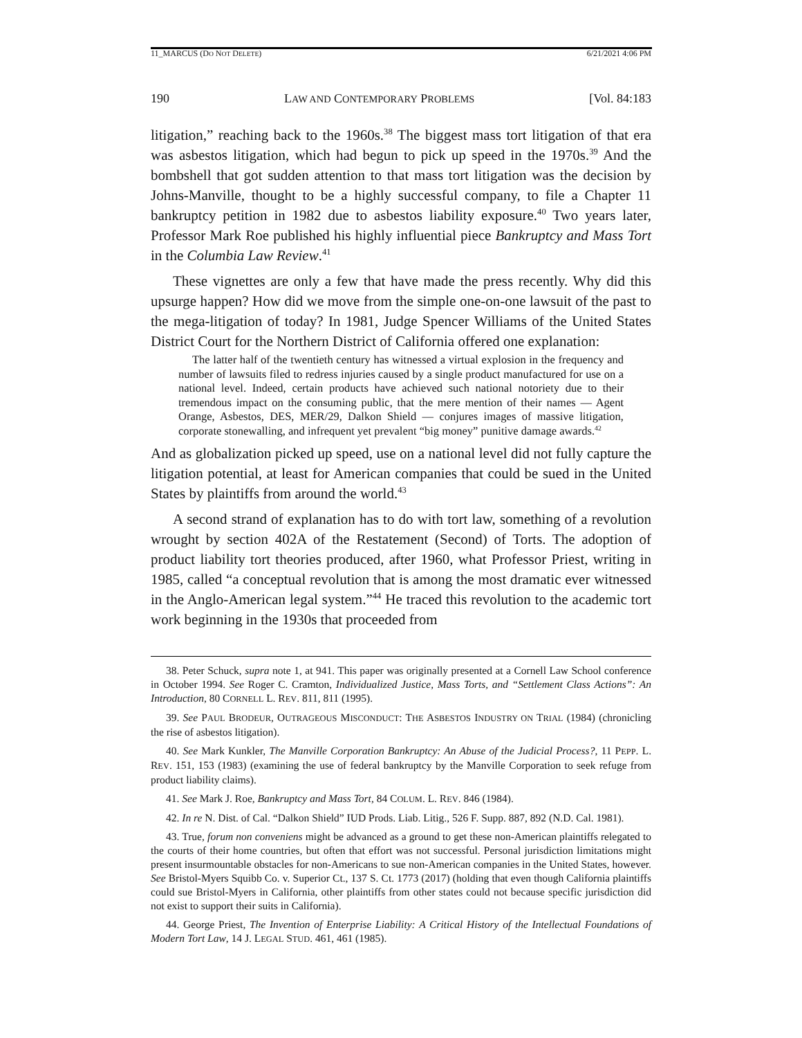11_MARCUS (DO NOT DELETE) 6/21/2021 4:06 PM
190 LAW AND CONTEMPORARY PROBLEMS [Vol. 84:183
litigation,” reaching back to the 1960s.<sup>38</sup> The biggest mass tort litigation of that era was asbestos litigation, which had begun to pick up speed in the 1970s.<sup>39</sup> And the bombshell that got sudden attention to that mass tort litigation was the decision by Johns-Manville, thought to be a highly successful company, to file a Chapter 11 bankruptcy petition in 1982 due to asbestos liability exposure.<sup>40</sup> Two years later, Professor Mark Roe published his highly influential piece Bankruptcy and Mass Tort in the Columbia Law Review.<sup>41</sup>
These vignettes are only a few that have made the press recently. Why did this upsurge happen? How did we move from the simple one-on-one lawsuit of the past to the mega-litigation of today? In 1981, Judge Spencer Williams of the United States District Court for the Northern District of California offered one explanation:
The latter half of the twentieth century has witnessed a virtual explosion in the frequency and number of lawsuits filed to redress injuries caused by a single product manufactured for use on a national level. Indeed, certain products have achieved such national notoriety due to their tremendous impact on the consuming public, that the mere mention of their names — Agent Orange, Asbestos, DES, MER/29, Dalkon Shield — conjures images of massive litigation, corporate stonewalling, and infrequent yet prevalent “big money” punitive damage awards.<sup>42</sup>
And as globalization picked up speed, use on a national level did not fully capture the litigation potential, at least for American companies that could be sued in the United States by plaintiffs from around the world.<sup>43</sup>
A second strand of explanation has to do with tort law, something of a revolution wrought by section 402A of the Restatement (Second) of Torts. The adoption of product liability tort theories produced, after 1960, what Professor Priest, writing in 1985, called “a conceptual revolution that is among the most dramatic ever witnessed in the Anglo-American legal system.”<sup>44</sup> He traced this revolution to the academic tort work beginning in the 1930s that proceeded from
38. Peter Schuck, supra note 1, at 941. This paper was originally presented at a Cornell Law School conference in October 1994. See Roger C. Cramton, Individualized Justice, Mass Torts, and “Settlement Class Actions”: An Introduction, 80 CORNELL L. REV. 811, 811 (1995).
39. See PAUL BRODEUR, OUTRAGEOUS MISCONDUCT: THE ASBESTOS INDUSTRY ON TRIAL (1984) (chronicling the rise of asbestos litigation).
40. See Mark Kunkler, The Manville Corporation Bankruptcy: An Abuse of the Judicial Process?, 11 PEPP. L. REV. 151, 153 (1983) (examining the use of federal bankruptcy by the Manville Corporation to seek refuge from product liability claims).
41. See Mark J. Roe, Bankruptcy and Mass Tort, 84 COLUM. L. REV. 846 (1984).
42. In re N. Dist. of Cal. “Dalkon Shield” IUD Prods. Liab. Litig., 526 F. Supp. 887, 892 (N.D. Cal. 1981).
43. True, forum non conveniens might be advanced as a ground to get these non-American plaintiffs relegated to the courts of their home countries, but often that effort was not successful. Personal jurisdiction limitations might present insurmountable obstacles for non-Americans to sue non-American companies in the United States, however. See Bristol-Myers Squibb Co. v. Superior Ct., 137 S. Ct. 1773 (2017) (holding that even though California plaintiffs could sue Bristol-Myers in California, other plaintiffs from other states could not because specific jurisdiction did not exist to support their suits in California).
44. George Priest, The Invention of Enterprise Liability: A Critical History of the Intellectual Foundations of Modern Tort Law, 14 J. LEGAL STUD. 461, 461 (1985).